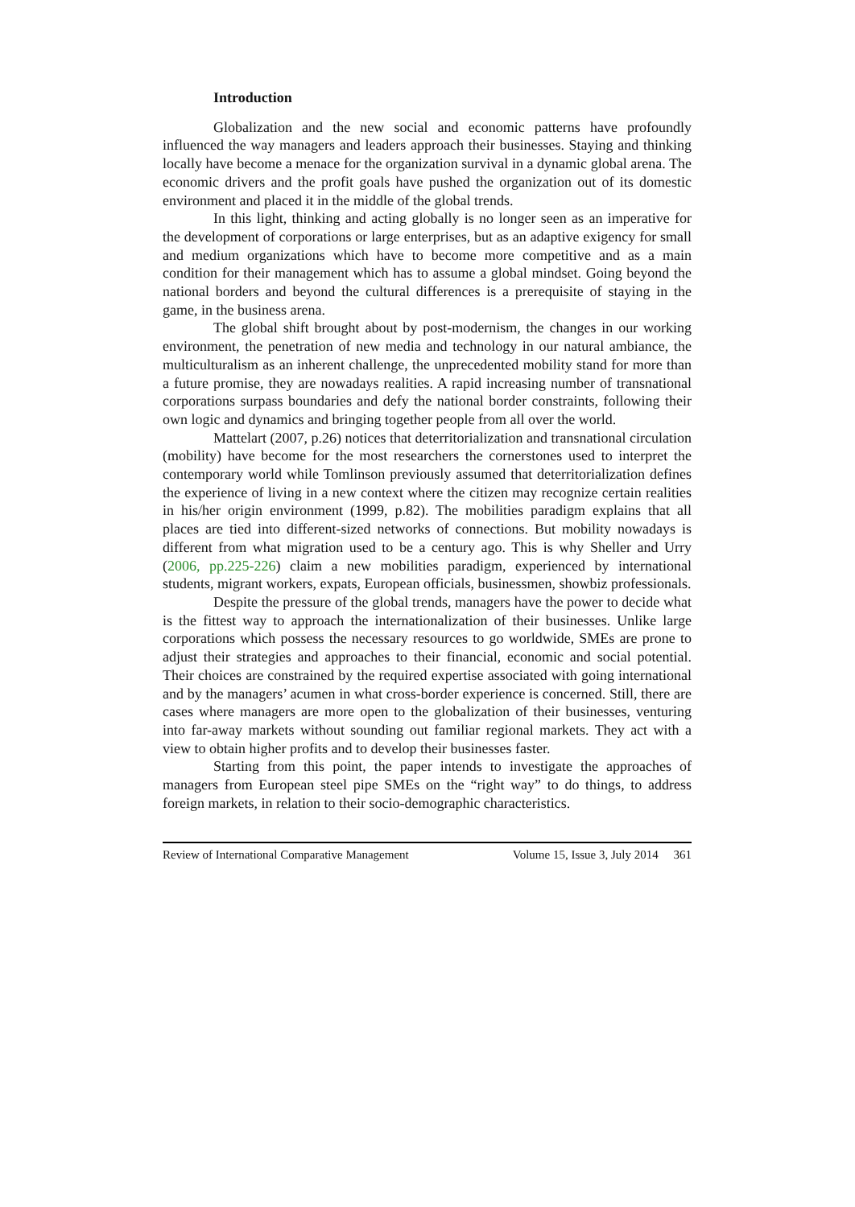Introduction
Globalization and the new social and economic patterns have profoundly influenced the way managers and leaders approach their businesses. Staying and thinking locally have become a menace for the organization survival in a dynamic global arena. The economic drivers and the profit goals have pushed the organization out of its domestic environment and placed it in the middle of the global trends.
In this light, thinking and acting globally is no longer seen as an imperative for the development of corporations or large enterprises, but as an adaptive exigency for small and medium organizations which have to become more competitive and as a main condition for their management which has to assume a global mindset. Going beyond the national borders and beyond the cultural differences is a prerequisite of staying in the game, in the business arena.
The global shift brought about by post-modernism, the changes in our working environment, the penetration of new media and technology in our natural ambiance, the multiculturalism as an inherent challenge, the unprecedented mobility stand for more than a future promise, they are nowadays realities. A rapid increasing number of transnational corporations surpass boundaries and defy the national border constraints, following their own logic and dynamics and bringing together people from all over the world.
Mattelart (2007, p.26) notices that deterritorialization and transnational circulation (mobility) have become for the most researchers the cornerstones used to interpret the contemporary world while Tomlinson previously assumed that deterritorialization defines the experience of living in a new context where the citizen may recognize certain realities in his/her origin environment (1999, p.82). The mobilities paradigm explains that all places are tied into different-sized networks of connections. But mobility nowadays is different from what migration used to be a century ago. This is why Sheller and Urry (2006, pp.225-226) claim a new mobilities paradigm, experienced by international students, migrant workers, expats, European officials, businessmen, showbiz professionals.
Despite the pressure of the global trends, managers have the power to decide what is the fittest way to approach the internationalization of their businesses. Unlike large corporations which possess the necessary resources to go worldwide, SMEs are prone to adjust their strategies and approaches to their financial, economic and social potential. Their choices are constrained by the required expertise associated with going international and by the managers’ acumen in what cross-border experience is concerned. Still, there are cases where managers are more open to the globalization of their businesses, venturing into far-away markets without sounding out familiar regional markets. They act with a view to obtain higher profits and to develop their businesses faster.
Starting from this point, the paper intends to investigate the approaches of managers from European steel pipe SMEs on the “right way” to do things, to address foreign markets, in relation to their socio-demographic characteristics.
Review of International Comparative Management Volume 15, Issue 3, July 2014 361